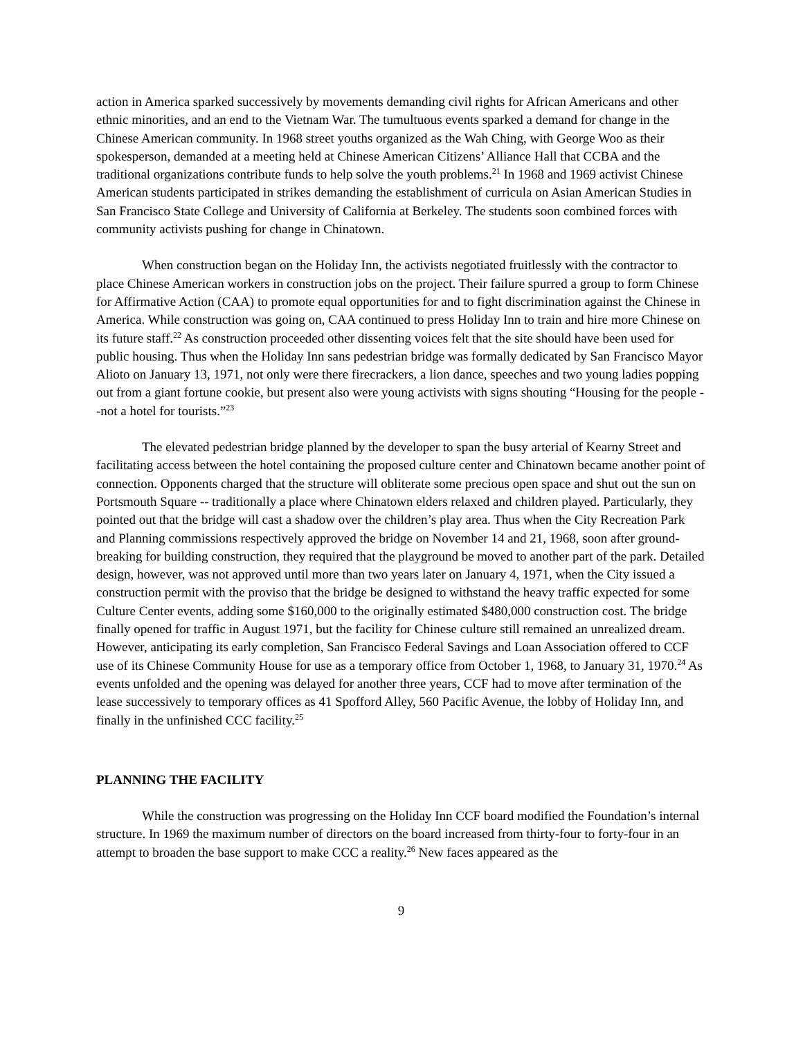action in America sparked successively by movements demanding civil rights for African Americans and other ethnic minorities, and an end to the Vietnam War. The tumultuous events sparked a demand for change in the Chinese American community. In 1968 street youths organized as the Wah Ching, with George Woo as their spokesperson, demanded at a meeting held at Chinese American Citizens’ Alliance Hall that CCBA and the traditional organizations contribute funds to help solve the youth problems.<sup>21</sup> In 1968 and 1969 activist Chinese American students participated in strikes demanding the establishment of curricula on Asian American Studies in San Francisco State College and University of California at Berkeley. The students soon combined forces with community activists pushing for change in Chinatown.
When construction began on the Holiday Inn, the activists negotiated fruitlessly with the contractor to place Chinese American workers in construction jobs on the project. Their failure spurred a group to form Chinese for Affirmative Action (CAA) to promote equal opportunities for and to fight discrimination against the Chinese in America. While construction was going on, CAA continued to press Holiday Inn to train and hire more Chinese on its future staff.<sup>22</sup> As construction proceeded other dissenting voices felt that the site should have been used for public housing. Thus when the Holiday Inn sans pedestrian bridge was formally dedicated by San Francisco Mayor Alioto on January 13, 1971, not only were there firecrackers, a lion dance, speeches and two young ladies popping out from a giant fortune cookie, but present also were young activists with signs shouting “Housing for the people --not a hotel for tourists.”<sup>23</sup>
The elevated pedestrian bridge planned by the developer to span the busy arterial of Kearny Street and facilitating access between the hotel containing the proposed culture center and Chinatown became another point of connection. Opponents charged that the structure will obliterate some precious open space and shut out the sun on Portsmouth Square -- traditionally a place where Chinatown elders relaxed and children played. Particularly, they pointed out that the bridge will cast a shadow over the children’s play area. Thus when the City Recreation Park and Planning commissions respectively approved the bridge on November 14 and 21, 1968, soon after ground-breaking for building construction, they required that the playground be moved to another part of the park. Detailed design, however, was not approved until more than two years later on January 4, 1971, when the City issued a construction permit with the proviso that the bridge be designed to withstand the heavy traffic expected for some Culture Center events, adding some $160,000 to the originally estimated $480,000 construction cost. The bridge finally opened for traffic in August 1971, but the facility for Chinese culture still remained an unrealized dream. However, anticipating its early completion, San Francisco Federal Savings and Loan Association offered to CCF use of its Chinese Community House for use as a temporary office from October 1, 1968, to January 31, 1970.<sup>24</sup> As events unfolded and the opening was delayed for another three years, CCF had to move after termination of the lease successively to temporary offices as 41 Spofford Alley, 560 Pacific Avenue, the lobby of Holiday Inn, and finally in the unfinished CCC facility.<sup>25</sup>
PLANNING THE FACILITY
While the construction was progressing on the Holiday Inn CCF board modified the Foundation’s internal structure. In 1969 the maximum number of directors on the board increased from thirty-four to forty-four in an attempt to broaden the base support to make CCC a reality.<sup>26</sup> New faces appeared as the
9